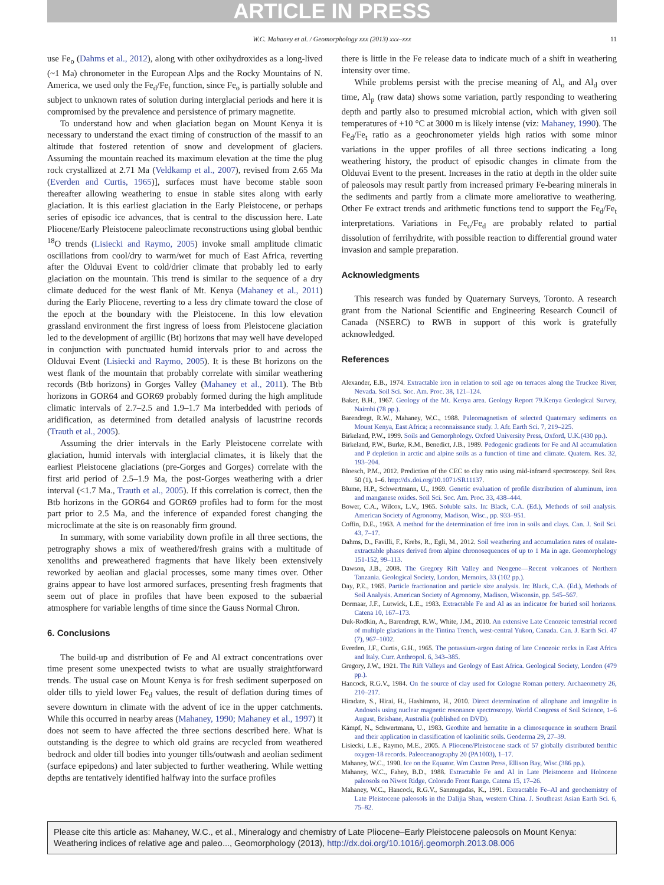ARTICLE IN PRESS
W.C. Mahaney et al. / Geomorphology xxx (2013) xxx–xxx 11
use Fe<sub>o</sub> (Dahms et al., 2012), along with other oxihydroxides as a long-lived (~1 Ma) chronometer in the European Alps and the Rocky Mountains of N. America, we used only the Fe<sub>d</sub>/Fe<sub>t</sub> function, since Fe<sub>o</sub> is partially soluble and subject to unknown rates of solution during interglacial periods and here it is compromised by the prevalence and persistence of primary magnetite.
To understand how and when glaciation began on Mount Kenya it is necessary to understand the exact timing of construction of the massif to an altitude that fostered retention of snow and development of glaciers. Assuming the mountain reached its maximum elevation at the time the plug rock crystallized at 2.71 Ma (Veldkamp et al., 2007), revised from 2.65 Ma (Everden and Curtis, 1965)], surfaces must have become stable soon thereafter allowing weathering to ensue in stable sites along with early glaciation. It is this earliest glaciation in the Early Pleistocene, or perhaps series of episodic ice advances, that is central to the discussion here. Late Pliocene/Early Pleistocene paleoclimate reconstructions using global benthic <sup>18</sup>O trends (Lisiecki and Raymo, 2005) invoke small amplitude climatic oscillations from cool/dry to warm/wet for much of East Africa, reverting after the Olduvai Event to cold/drier climate that probably led to early glaciation on the mountain. This trend is similar to the sequence of a dry climate deduced for the west flank of Mt. Kenya (Mahaney et al., 2011) during the Early Pliocene, reverting to a less dry climate toward the close of the epoch at the boundary with the Pleistocene. In this low elevation grassland environment the first ingress of loess from Pleistocene glaciation led to the development of argillic (Bt) horizons that may well have developed in conjunction with punctuated humid intervals prior to and across the Olduvai Event (Lisiecki and Raymo, 2005). It is these Bt horizons on the west flank of the mountain that probably correlate with similar weathering records (Btb horizons) in Gorges Valley (Mahaney et al., 2011). The Btb horizons in GOR64 and GOR69 probably formed during the high amplitude climatic intervals of 2.7–2.5 and 1.9–1.7 Ma interbedded with periods of aridification, as determined from detailed analysis of lacustrine records (Trauth et al., 2005).
Assuming the drier intervals in the Early Pleistocene correlate with glaciation, humid intervals with interglacial climates, it is likely that the earliest Pleistocene glaciations (pre-Gorges and Gorges) correlate with the first arid period of 2.5–1.9 Ma, the post-Gorges weathering with a drier interval (<1.7 Ma., Trauth et al., 2005). If this correlation is correct, then the Btb horizons in the GOR64 and GOR69 profiles had to form for the most part prior to 2.5 Ma, and the inference of expanded forest changing the microclimate at the site is on reasonably firm ground.
In summary, with some variability down profile in all three sections, the petrography shows a mix of weathered/fresh grains with a multitude of xenoliths and preweathered fragments that have likely been extensively reworked by aeolian and glacial processes, some many times over. Other grains appear to have lost armored surfaces, presenting fresh fragments that seem out of place in profiles that have been exposed to the subaerial atmosphere for variable lengths of time since the Gauss Normal Chron.
6. Conclusions
The build-up and distribution of Fe and Al extract concentrations over time present some unexpected twists to what are usually straightforward trends. The usual case on Mount Kenya is for fresh sediment superposed on older tills to yield lower Fe<sub>d</sub> values, the result of deflation during times of severe downturn in climate with the advent of ice in the upper catchments. While this occurred in nearby areas (Mahaney, 1990; Mahaney et al., 1997) it does not seem to have affected the three sections described here. What is outstanding is the degree to which old grains are recycled from weathered bedrock and older till bodies into younger tills/outwash and aeolian sediment (surface epipedons) and later subjected to further weathering. While wetting depths are tentatively identified halfway into the surface profiles
there is little in the Fe release data to indicate much of a shift in weathering intensity over time.
While problems persist with the precise meaning of Al<sub>o</sub> and Al<sub>d</sub> over time, Al<sub>p</sub> (raw data) shows some variation, partly responding to weathering depth and partly also to presumed microbial action, which with given soil temperatures of +10 °C at 3000 m is likely intense (viz: Mahaney, 1990). The Fe<sub>d</sub>/Fe<sub>t</sub> ratio as a geochronometer yields high ratios with some minor variations in the upper profiles of all three sections indicating a long weathering history, the product of episodic changes in climate from the Olduvai Event to the present. Increases in the ratio at depth in the older suite of paleosols may result partly from increased primary Fe-bearing minerals in the sediments and partly from a climate more ameliorative to weathering. Other Fe extract trends and arithmetic functions tend to support the Fe<sub>d</sub>/Fe<sub>t</sub> interpretations. Variations in Fe<sub>o</sub>/Fe<sub>d</sub> are probably related to partial dissolution of ferrihydrite, with possible reaction to differential ground water invasion and sample preparation.
Acknowledgments
This research was funded by Quaternary Surveys, Toronto. A research grant from the National Scientific and Engineering Research Council of Canada (NSERC) to RWB in support of this work is gratefully acknowledged.
References
Alexander, E.B., 1974. Extractable iron in relation to soil age on terraces along the Truckee River, Nevada. Soil Sci. Soc. Am. Proc. 38, 121–124.
Baker, B.H., 1967. Geology of the Mt. Kenya area. Geology Report 79.Kenya Geological Survey, Nairobi (78 pp.).
Barendregt, R.W., Mahaney, W.C., 1988. Paleomagnetism of selected Quaternary sediments on Mount Kenya, East Africa; a reconnaissance study. J. Afr. Earth Sci. 7, 219–225.
Birkeland, P.W., 1999. Soils and Gemorphology. Oxford University Press, Oxford, U.K.(430 pp.).
Birkeland, P.W., Burke, R.M., Benedict, J.B., 1989. Pedogenic gradients for Fe and Al accumulation and P depletion in arctic and alpine soils as a function of time and climate. Quatern. Res. 32, 193–204.
Bloesch, P.M., 2012. Prediction of the CEC to clay ratio using mid-infrared spectroscopy. Soil Res. 50 (1), 1–6. http://dx.doi.org/10.1071/SR11137.
Blume, H.P., Schwertmann, U., 1969. Genetic evaluation of profile distribution of aluminum, iron and manganese oxides. Soil Sci. Soc. Am. Proc. 33, 438–444.
Bower, C.A., Wilcox, L.V., 1965. Soluble salts. In: Black, C.A. (Ed.), Methods of soil analysis. American Society of Agronomy, Madison, Wisc., pp. 933–951.
Coffin, D.E., 1963. A method for the determination of free iron in soils and clays. Can. J. Soil Sci. 43, 7–17.
Dahms, D., Favilli, F., Krebs, R., Egli, M., 2012. Soil weathering and accumulation rates of oxalate-extractable phases derived from alpine chronosequences of up to 1 Ma in age. Geomorphology 151-152, 99–113.
Dawson, J.B., 2008. The Gregory Rift Valley and Neogene—Recent volcanoes of Northern Tanzania. Geological Society, London, Memoirs, 33 (102 pp.).
Day, P.E., 1965. Particle fractionation and particle size analysis. In: Black, C.A. (Ed.), Methods of Soil Analysis. American Society of Agronomy, Madison, Wisconsin, pp. 545–567.
Dormaar, J.F., Lutwick, L.E., 1983. Extractable Fe and Al as an indicator for buried soil horizons. Catena 10, 167–173.
Duk-Rodkin, A., Barendregt, R.W., White, J.M., 2010. An extensive Late Cenozoic terrestrial record of multiple glaciations in the Tintina Trench, west-central Yukon, Canada. Can. J. Earth Sci. 47 (7), 967–1002.
Everden, J.F., Curtis, G.H., 1965. The potassium-argon dating of late Cenozoic rocks in East Africa and Italy. Curr. Anthropol. 6, 343–385.
Gregory, J.W., 1921. The Rift Valleys and Geology of East Africa. Geological Society, London (479 pp.).
Hancock, R.G.V., 1984. On the source of clay used for Cologne Roman pottery. Archaeometry 26, 210–217.
Hiradate, S., Hirai, H., Hashimoto, H., 2010. Direct determination of allophane and imogolite in Andosols using nuclear magnetic resonance spectroscopy. World Congress of Soil Science, 1–6 August, Brisbane, Australia (published on DVD).
Kämpf, N., Schwertmann, U., 1983. Geothite and hematite in a climosequence in southern Brazil and their application in classification of kaolinitic soils. Geoderma 29, 27–39.
Lisiecki, L.E., Raymo, M.E., 2005. A Pliocene/Pleistocene stack of 57 globally distributed benthic oxygen-18 records. Paleoceanography 20 (PA1003), 1–17.
Mahaney, W.C., 1990. Ice on the Equator. Wm Caxton Press, Ellison Bay, Wisc.(386 pp.).
Mahaney, W.C., Fahey, B.D., 1988. Extractable Fe and Al in Late Pleistocene and Holocene paleosols on Niwot Ridge, Colorado Front Range. Catena 15, 17–26.
Mahaney, W.C., Hancock, R.G.V., Sanmugadas, K., 1991. Extractable Fe–Al and geochemistry of Late Pleistocene paleosols in the Dalijia Shan, western China. J. Southeast Asian Earth Sci. 6, 75–82.
Please cite this article as: Mahaney, W.C., et al., Mineralogy and chemistry of Late Pliocene–Early Pleistocene paleosols on Mount Kenya: Weathering indices of relative age and paleo..., Geomorphology (2013), http://dx.doi.org/10.1016/j.geomorph.2013.08.006